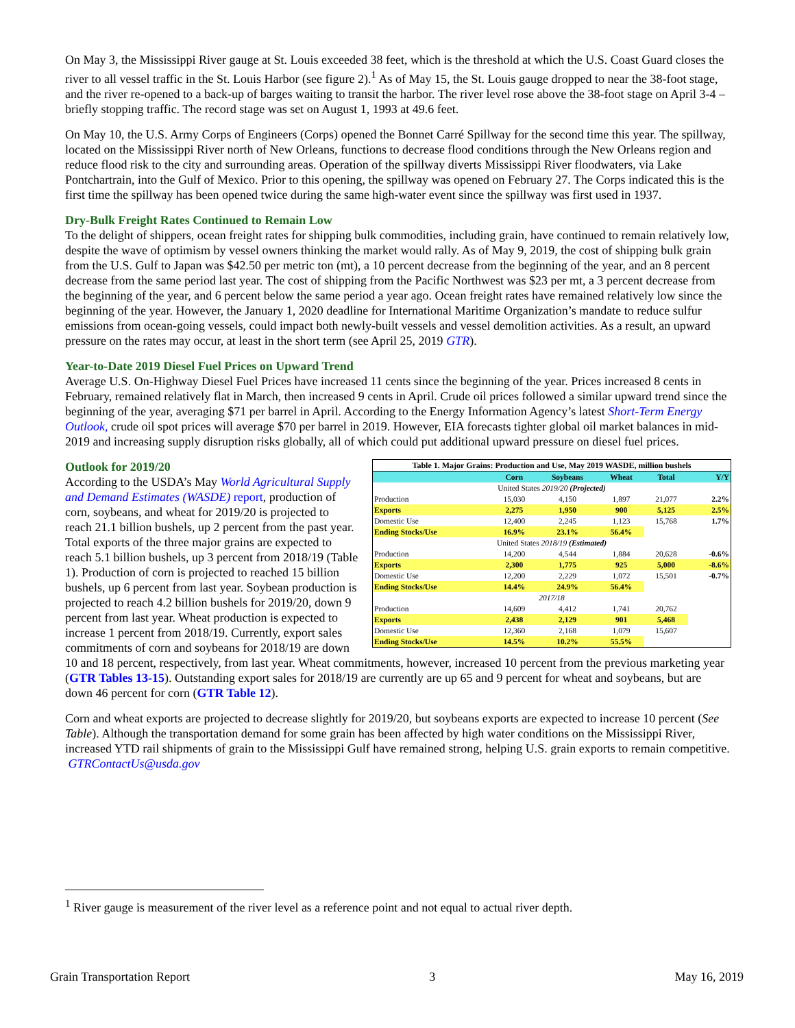On May 3, the Mississippi River gauge at St. Louis exceeded 38 feet, which is the threshold at which the U.S. Coast Guard closes the river to all vessel traffic in the St. Louis Harbor (see figure 2).<sup>1</sup> As of May 15, the St. Louis gauge dropped to near the 38-foot stage, and the river re-opened to a back-up of barges waiting to transit the harbor. The river level rose above the 38-foot stage on April 3-4 –briefly stopping traffic. The record stage was set on August 1, 1993 at 49.6 feet.
On May 10, the U.S. Army Corps of Engineers (Corps) opened the Bonnet Carré Spillway for the second time this year. The spillway, located on the Mississippi River north of New Orleans, functions to decrease flood conditions through the New Orleans region and reduce flood risk to the city and surrounding areas. Operation of the spillway diverts Mississippi River floodwaters, via Lake Pontchartrain, into the Gulf of Mexico. Prior to this opening, the spillway was opened on February 27. The Corps indicated this is the first time the spillway has been opened twice during the same high-water event since the spillway was first used in 1937.
Dry-Bulk Freight Rates Continued to Remain Low
To the delight of shippers, ocean freight rates for shipping bulk commodities, including grain, have continued to remain relatively low, despite the wave of optimism by vessel owners thinking the market would rally. As of May 9, 2019, the cost of shipping bulk grain from the U.S. Gulf to Japan was $42.50 per metric ton (mt), a 10 percent decrease from the beginning of the year, and an 8 percent decrease from the same period last year. The cost of shipping from the Pacific Northwest was $23 per mt, a 3 percent decrease from the beginning of the year, and 6 percent below the same period a year ago. Ocean freight rates have remained relatively low since the beginning of the year. However, the January 1, 2020 deadline for International Maritime Organization’s mandate to reduce sulfur emissions from ocean-going vessels, could impact both newly-built vessels and vessel demolition activities. As a result, an upward pressure on the rates may occur, at least in the short term (see April 25, 2019 GTR).
Year-to-Date 2019 Diesel Fuel Prices on Upward Trend
Average U.S. On-Highway Diesel Fuel Prices have increased 11 cents since the beginning of the year. Prices increased 8 cents in February, remained relatively flat in March, then increased 9 cents in April. Crude oil prices followed a similar upward trend since the beginning of the year, averaging $71 per barrel in April. According to the Energy Information Agency’s latest Short-Term Energy Outlook, crude oil spot prices will average $70 per barrel in 2019. However, EIA forecasts tighter global oil market balances in mid-2019 and increasing supply disruption risks globally, all of which could put additional upward pressure on diesel fuel prices.
| Table 1. Major Grains: Production and Use, May 2019 WASDE, million bushels | | | | | |
| | Corn | Soybeans | Wheat | Total | Y/Y |
| United States 2019/20 (Projected) | | | | | |
| Production | 15,030 | 4,150 | 1,897 | 21,077 | 2.2% |
| Exports | 2,275 | 1,950 | 900 | 5,125 | 2.5% |
| Domestic Use | 12,400 | 2,245 | 1,123 | 15,768 | 1.7% |
| Ending Stocks/Use | 16.9% | 23.1% | 56.4% | | |
| United States 2018/19 (Estimated) | | | | | |
| Production | 14,200 | 4,544 | 1,884 | 20,628 | -0.6% |
| Exports | 2,300 | 1,775 | 925 | 5,000 | -8.6% |
| Domestic Use | 12,200 | 2,229 | 1,072 | 15,501 | -0.7% |
| Ending Stocks/Use | 14.4% | 24.9% | 56.4% | | |
| 2017/18 | | | | | |
| Production | 14,609 | 4,412 | 1,741 | 20,762 | |
| Exports | 2,438 | 2,129 | 901 | 5,468 | |
| Domestic Use | 12,360 | 2,168 | 1,079 | 15,607 | |
| Ending Stocks/Use | 14.5% | 10.2% | 55.5% | | |
Outlook for 2019/20
According to the USDA’s May World Agricultural Supply and Demand Estimates (WASDE) report, production of corn, soybeans, and wheat for 2019/20 is projected to reach 21.1 billion bushels, up 2 percent from the past year. Total exports of the three major grains are expected to reach 5.1 billion bushels, up 3 percent from 2018/19 (Table 1). Production of corn is projected to reached 15 billion bushels, up 6 percent from last year. Soybean production is projected to reach 4.2 billion bushels for 2019/20, down 9 percent from last year. Wheat production is expected to increase 1 percent from 2018/19. Currently, export sales commitments of corn and soybeans for 2018/19 are down 10 and 18 percent, respectively, from last year. Wheat commitments, however, increased 10 percent from the previous marketing year (GTR Tables 13-15). Outstanding export sales for 2018/19 are currently are up 65 and 9 percent for wheat and soybeans, but are down 46 percent for corn (GTR Table 12).
Corn and wheat exports are projected to decrease slightly for 2019/20, but soybeans exports are expected to increase 10 percent (See Table). Although the transportation demand for some grain has been affected by high water conditions on the Mississippi River, increased YTD rail shipments of grain to the Mississippi Gulf have remained strong, helping U.S. grain exports to remain competitive. GTRContactUs@usda.gov
<sup>1</sup> River gauge is measurement of the river level as a reference point and not equal to actual river depth.
Grain Transportation Report 3 May 16, 2019